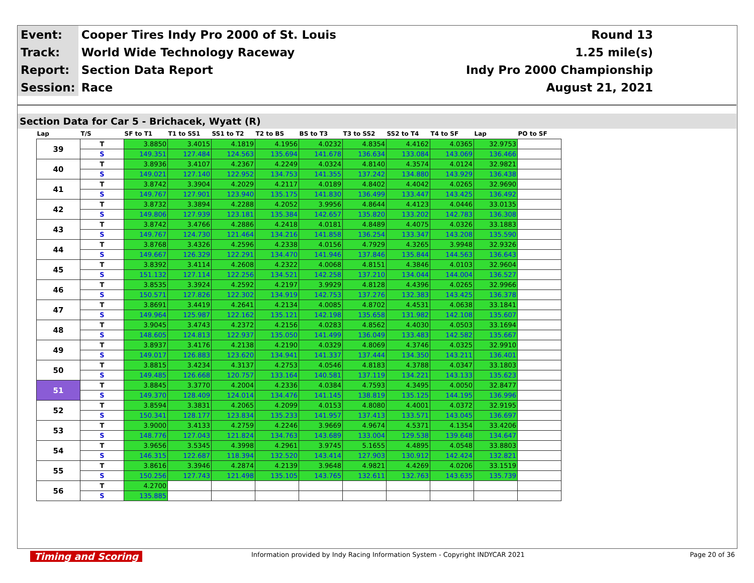| Event: | Cooper Tires Indy Pro 2000 of St. Louis | Round 13 |
| Track: | World Wide Technology Raceway | 1.25 mile(s) |
| Report: | Section Data Report | Indy Pro 2000 Championship |
| Session: | Race | August 21, 2021 |
Section Data for Car 5 - Brichacek, Wyatt (R)
| Lap | T/S | SF to T1 | T1 to SS1 | SS1 to T2 | T2 to BS | BS to T3 | T3 to SS2 | SS2 to T4 | T4 to SF | Lap | PO to SF |
| --- | --- | --- | --- | --- | --- | --- | --- | --- | --- | --- | --- |
| 39 | T | 3.8850 | 3.4015 | 4.1819 | 4.1956 | 4.0232 | 4.8354 | 4.4162 | 4.0365 | 32.9753 | |
| | S | 149.351 | 127.484 | 124.563 | 135.694 | 141.678 | 136.634 | 133.084 | 143.069 | 136.466 | |
| 40 | T | 3.8936 | 3.4107 | 4.2367 | 4.2249 | 4.0324 | 4.8140 | 4.3574 | 4.0124 | 32.9821 | |
| | S | 149.021 | 127.140 | 122.952 | 134.753 | 141.355 | 137.242 | 134.880 | 143.929 | 136.438 | |
| 41 | T | 3.8742 | 3.3904 | 4.2029 | 4.2117 | 4.0189 | 4.8402 | 4.4042 | 4.0265 | 32.9690 | |
| | S | 149.767 | 127.901 | 123.940 | 135.175 | 141.830 | 136.499 | 133.447 | 143.425 | 136.492 | |
| 42 | T | 3.8732 | 3.3894 | 4.2288 | 4.2052 | 3.9956 | 4.8644 | 4.4123 | 4.0446 | 33.0135 | |
| | S | 149.806 | 127.939 | 123.181 | 135.384 | 142.657 | 135.820 | 133.202 | 142.783 | 136.308 | |
| 43 | T | 3.8742 | 3.4766 | 4.2886 | 4.2418 | 4.0181 | 4.8489 | 4.4075 | 4.0326 | 33.1883 | |
| | S | 149.767 | 124.730 | 121.464 | 134.216 | 141.858 | 136.254 | 133.347 | 143.208 | 135.590 | |
| 44 | T | 3.8768 | 3.4326 | 4.2596 | 4.2338 | 4.0156 | 4.7929 | 4.3265 | 3.9948 | 32.9326 | |
| | S | 149.667 | 126.329 | 122.291 | 134.470 | 141.946 | 137.846 | 135.844 | 144.563 | 136.643 | |
| 45 | T | 3.8392 | 3.4114 | 4.2608 | 4.2322 | 4.0068 | 4.8151 | 4.3846 | 4.0103 | 32.9604 | |
| | S | 151.132 | 127.114 | 122.256 | 134.521 | 142.258 | 137.210 | 134.044 | 144.004 | 136.527 | |
| 46 | T | 3.8535 | 3.3924 | 4.2592 | 4.2197 | 3.9929 | 4.8128 | 4.4396 | 4.0265 | 32.9966 | |
| | S | 150.571 | 127.826 | 122.302 | 134.919 | 142.753 | 137.276 | 132.383 | 143.425 | 136.378 | |
| 47 | T | 3.8691 | 3.4419 | 4.2641 | 4.2134 | 4.0085 | 4.8702 | 4.4531 | 4.0638 | 33.1841 | |
| | S | 149.964 | 125.987 | 122.162 | 135.121 | 142.198 | 135.658 | 131.982 | 142.108 | 135.607 | |
| 48 | T | 3.9045 | 3.4743 | 4.2372 | 4.2156 | 4.0283 | 4.8562 | 4.4030 | 4.0503 | 33.1694 | |
| | S | 148.605 | 124.813 | 122.937 | 135.050 | 141.499 | 136.049 | 133.483 | 142.582 | 135.667 | |
| 49 | T | 3.8937 | 3.4176 | 4.2138 | 4.2190 | 4.0329 | 4.8069 | 4.3746 | 4.0325 | 32.9910 | |
| | S | 149.017 | 126.883 | 123.620 | 134.941 | 141.337 | 137.444 | 134.350 | 143.211 | 136.401 | |
| 50 | T | 3.8815 | 3.4234 | 4.3137 | 4.2753 | 4.0546 | 4.8183 | 4.3788 | 4.0347 | 33.1803 | |
| | S | 149.485 | 126.668 | 120.757 | 133.164 | 140.581 | 137.119 | 134.221 | 143.133 | 135.623 | |
| 51 | T | 3.8845 | 3.3770 | 4.2004 | 4.2336 | 4.0384 | 4.7593 | 4.3495 | 4.0050 | 32.8477 | |
| | S | 149.370 | 128.409 | 124.014 | 134.476 | 141.145 | 138.819 | 135.125 | 144.195 | 136.996 | |
| 52 | T | 3.8594 | 3.3831 | 4.2065 | 4.2099 | 4.0153 | 4.8080 | 4.4001 | 4.0372 | 32.9195 | |
| | S | 150.341 | 128.177 | 123.834 | 135.233 | 141.957 | 137.413 | 133.571 | 143.045 | 136.697 | |
| 53 | T | 3.9000 | 3.4133 | 4.2759 | 4.2246 | 3.9669 | 4.9674 | 4.5371 | 4.1354 | 33.4206 | |
| | S | 148.776 | 127.043 | 121.824 | 134.763 | 143.689 | 133.004 | 129.538 | 139.648 | 134.647 | |
| 54 | T | 3.9656 | 3.5345 | 4.3998 | 4.2961 | 3.9745 | 5.1655 | 4.4895 | 4.0548 | 33.8803 | |
| | S | 146.315 | 122.687 | 118.394 | 132.520 | 143.414 | 127.903 | 130.912 | 142.424 | 132.821 | |
| 55 | T | 3.8616 | 3.3946 | 4.2874 | 4.2139 | 3.9648 | 4.9821 | 4.4269 | 4.0206 | 33.1519 | |
| | S | 150.256 | 127.743 | 121.498 | 135.105 | 143.765 | 132.611 | 132.763 | 143.635 | 135.739 | |
| 56 | T | 4.2700 | | | | | | | | | |
| | S | 135.885 | | | | | | | | | |
Timing and Scoring Information provided by Indy Racing Information System - Copyright INDYCAR 2021 Page 20 of 36